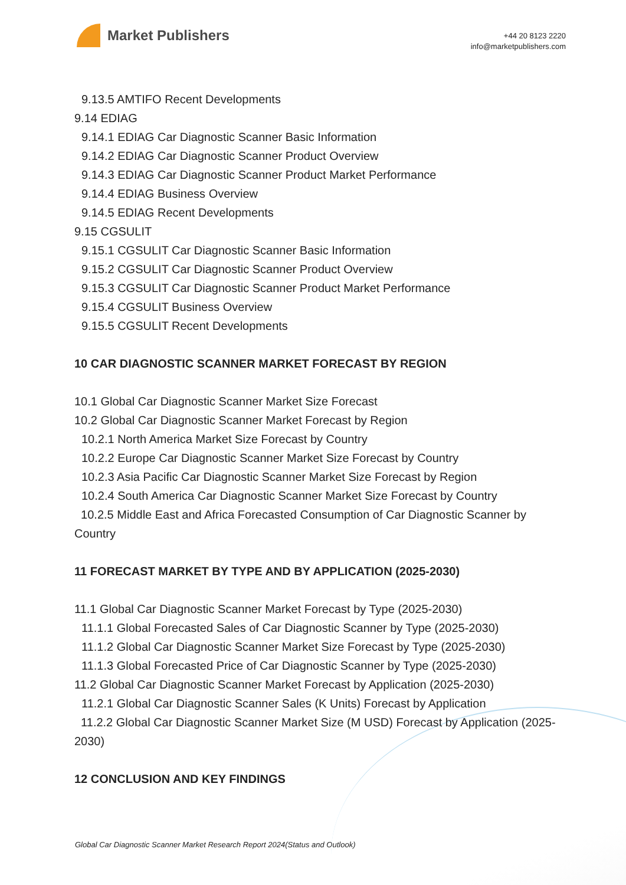Market Publishers
+44 20 8123 2220
info@marketpublishers.com
9.13.5 AMTIFO Recent Developments
9.14 EDIAG
9.14.1 EDIAG Car Diagnostic Scanner Basic Information
9.14.2 EDIAG Car Diagnostic Scanner Product Overview
9.14.3 EDIAG Car Diagnostic Scanner Product Market Performance
9.14.4 EDIAG Business Overview
9.14.5 EDIAG Recent Developments
9.15 CGSULIT
9.15.1 CGSULIT Car Diagnostic Scanner Basic Information
9.15.2 CGSULIT Car Diagnostic Scanner Product Overview
9.15.3 CGSULIT Car Diagnostic Scanner Product Market Performance
9.15.4 CGSULIT Business Overview
9.15.5 CGSULIT Recent Developments
10 CAR DIAGNOSTIC SCANNER MARKET FORECAST BY REGION
10.1 Global Car Diagnostic Scanner Market Size Forecast
10.2 Global Car Diagnostic Scanner Market Forecast by Region
10.2.1 North America Market Size Forecast by Country
10.2.2 Europe Car Diagnostic Scanner Market Size Forecast by Country
10.2.3 Asia Pacific Car Diagnostic Scanner Market Size Forecast by Region
10.2.4 South America Car Diagnostic Scanner Market Size Forecast by Country
10.2.5 Middle East and Africa Forecasted Consumption of Car Diagnostic Scanner by Country
11 FORECAST MARKET BY TYPE AND BY APPLICATION (2025-2030)
11.1 Global Car Diagnostic Scanner Market Forecast by Type (2025-2030)
11.1.1 Global Forecasted Sales of Car Diagnostic Scanner by Type (2025-2030)
11.1.2 Global Car Diagnostic Scanner Market Size Forecast by Type (2025-2030)
11.1.3 Global Forecasted Price of Car Diagnostic Scanner by Type (2025-2030)
11.2 Global Car Diagnostic Scanner Market Forecast by Application (2025-2030)
11.2.1 Global Car Diagnostic Scanner Sales (K Units) Forecast by Application
11.2.2 Global Car Diagnostic Scanner Market Size (M USD) Forecast by Application (2025-2030)
12 CONCLUSION AND KEY FINDINGS
Global Car Diagnostic Scanner Market Research Report 2024(Status and Outlook)